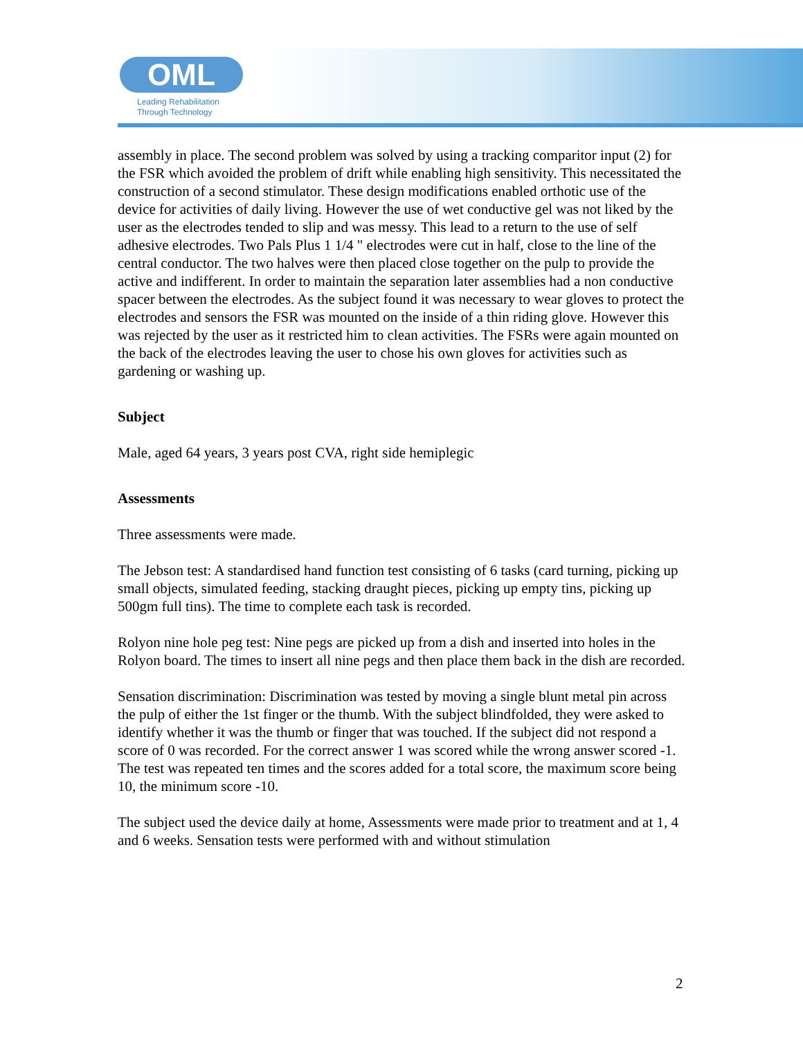OML
Leading Rehabilitation
Through Technology
assembly in place. The second problem was solved by using a tracking comparitor input (2) for the FSR which avoided the problem of drift while enabling high sensitivity. This necessitated the construction of a second stimulator. These design modifications enabled orthotic use of the device for activities of daily living. However the use of wet conductive gel was not liked by the user as the electrodes tended to slip and was messy. This lead to a return to the use of self adhesive electrodes. Two Pals Plus 1 1/4 " electrodes were cut in half, close to the line of the central conductor. The two halves were then placed close together on the pulp to provide the active and indifferent. In order to maintain the separation later assemblies had a non conductive spacer between the electrodes. As the subject found it was necessary to wear gloves to protect the electrodes and sensors the FSR was mounted on the inside of a thin riding glove. However this was rejected by the user as it restricted him to clean activities. The FSRs were again mounted on the back of the electrodes leaving the user to chose his own gloves for activities such as gardening or washing up.
Subject
Male, aged 64 years, 3 years post CVA, right side hemiplegic
Assessments
Three assessments were made.
The Jebson test: A standardised hand function test consisting of 6 tasks (card turning, picking up small objects, simulated feeding, stacking draught pieces, picking up empty tins, picking up 500gm full tins). The time to complete each task is recorded.
Rolyon nine hole peg test: Nine pegs are picked up from a dish and inserted into holes in the Rolyon board. The times to insert all nine pegs and then place them back in the dish are recorded.
Sensation discrimination: Discrimination was tested by moving a single blunt metal pin across the pulp of either the 1st finger or the thumb. With the subject blindfolded, they were asked to identify whether it was the thumb or finger that was touched. If the subject did not respond a score of 0 was recorded. For the correct answer 1 was scored while the wrong answer scored -1. The test was repeated ten times and the scores added for a total score, the maximum score being 10, the minimum score -10.
The subject used the device daily at home, Assessments were made prior to treatment and at 1, 4 and 6 weeks. Sensation tests were performed with and without stimulation
2